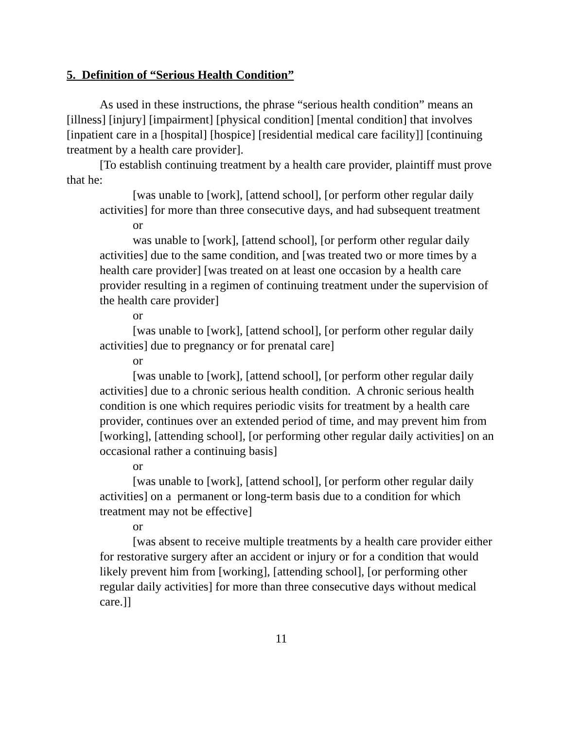5. Definition of “Serious Health Condition”
As used in these instructions, the phrase “serious health condition” means an [illness] [injury] [impairment] [physical condition] [mental condition] that involves [inpatient care in a [hospital] [hospice] [residential medical care facility]] [continuing treatment by a health care provider].
[To establish continuing treatment by a health care provider, plaintiff must prove that he:
[was unable to [work], [attend school], [or perform other regular daily activities] for more than three consecutive days, and had subsequent treatment
or
was unable to [work], [attend school], [or perform other regular daily activities] due to the same condition, and [was treated two or more times by a health care provider] [was treated on at least one occasion by a health care provider resulting in a regimen of continuing treatment under the supervision of the health care provider]
or
[was unable to [work], [attend school], [or perform other regular daily activities] due to pregnancy or for prenatal care]
or
[was unable to [work], [attend school], [or perform other regular daily activities] due to a chronic serious health condition. A chronic serious health condition is one which requires periodic visits for treatment by a health care provider, continues over an extended period of time, and may prevent him from [working], [attending school], [or performing other regular daily activities] on an occasional rather a continuing basis]
or
[was unable to [work], [attend school], [or perform other regular daily activities] on a permanent or long-term basis due to a condition for which treatment may not be effective]
or
[was absent to receive multiple treatments by a health care provider either for restorative surgery after an accident or injury or for a condition that would likely prevent him from [working], [attending school], [or performing other regular daily activities] for more than three consecutive days without medical care.]]
11